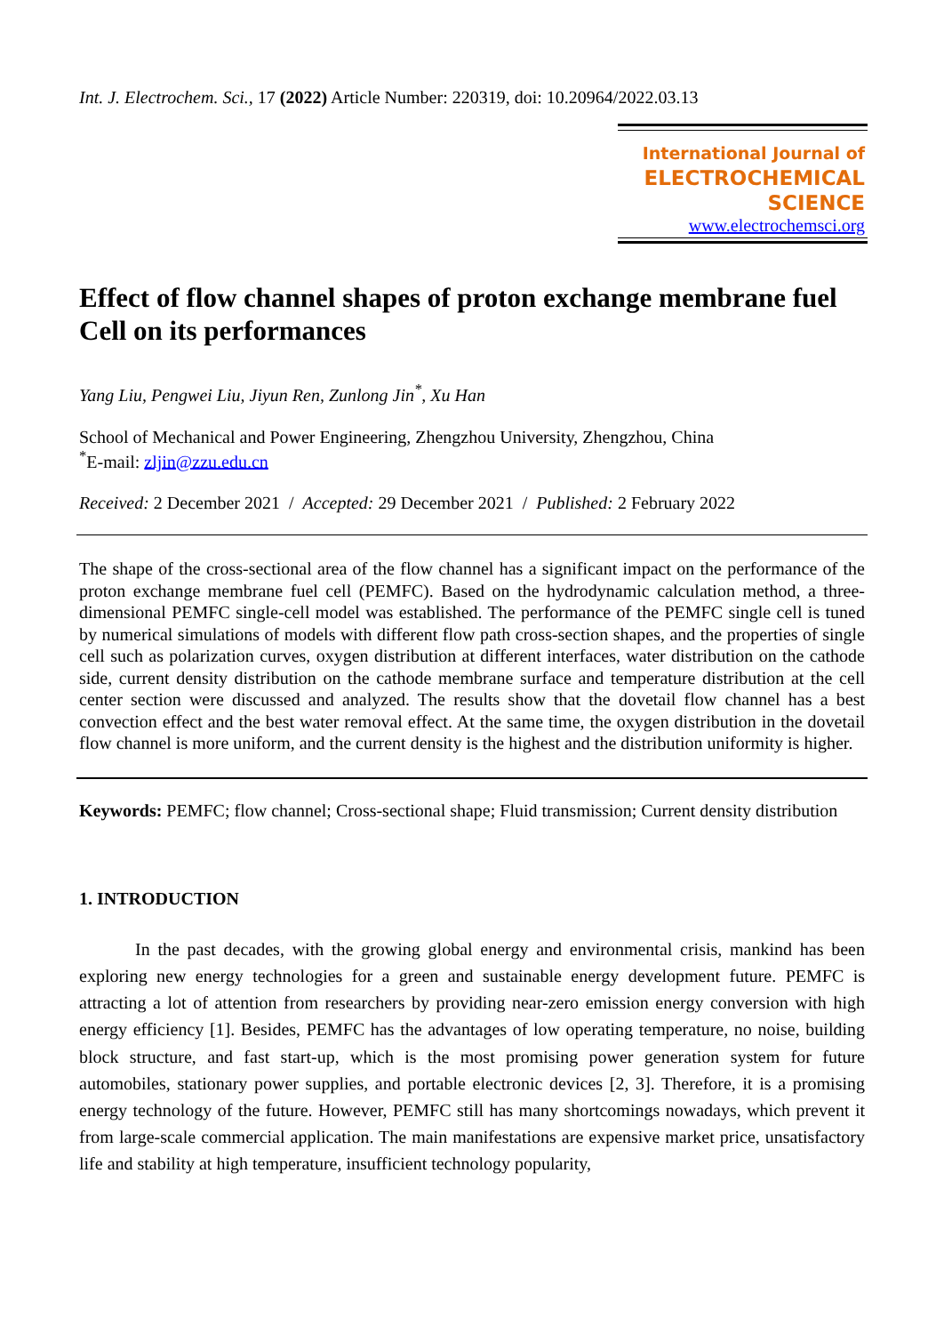Int. J. Electrochem. Sci., 17 (2022) Article Number: 220319, doi: 10.20964/2022.03.13
International Journal of
ELECTROCHEMICAL
SCIENCE
www.electrochemsci.org
Effect of flow channel shapes of proton exchange membrane fuel Cell on its performances
Yang Liu, Pengwei Liu, Jiyun Ren, Zunlong Jin<sup>*</sup>, Xu Han
School of Mechanical and Power Engineering, Zhengzhou University, Zhengzhou, China
<sup>*</sup> E-mail: zljin@zzu.edu.cn
Received: 2 December 2021 / Accepted: 29 December 2021 / Published: 2 February 2022
The shape of the cross-sectional area of the flow channel has a significant impact on the performance of the proton exchange membrane fuel cell (PEMFC). Based on the hydrodynamic calculation method, a three-dimensional PEMFC single-cell model was established. The performance of the PEMFC single cell is tuned by numerical simulations of models with different flow path cross-section shapes, and the properties of single cell such as polarization curves, oxygen distribution at different interfaces, water distribution on the cathode side, current density distribution on the cathode membrane surface and temperature distribution at the cell center section were discussed and analyzed. The results show that the dovetail flow channel has a best convection effect and the best water removal effect. At the same time, the oxygen distribution in the dovetail flow channel is more uniform, and the current density is the highest and the distribution uniformity is higher.
Keywords: PEMFC; flow channel; Cross-sectional shape; Fluid transmission; Current density distribution
1. INTRODUCTION
In the past decades, with the growing global energy and environmental crisis, mankind has been exploring new energy technologies for a green and sustainable energy development future. PEMFC is attracting a lot of attention from researchers by providing near-zero emission energy conversion with high energy efficiency [1]. Besides, PEMFC has the advantages of low operating temperature, no noise, building block structure, and fast start-up, which is the most promising power generation system for future automobiles, stationary power supplies, and portable electronic devices [2, 3]. Therefore, it is a promising energy technology of the future. However, PEMFC still has many shortcomings nowadays, which prevent it from large-scale commercial application. The main manifestations are expensive market price, unsatisfactory life and stability at high temperature, insufficient technology popularity,